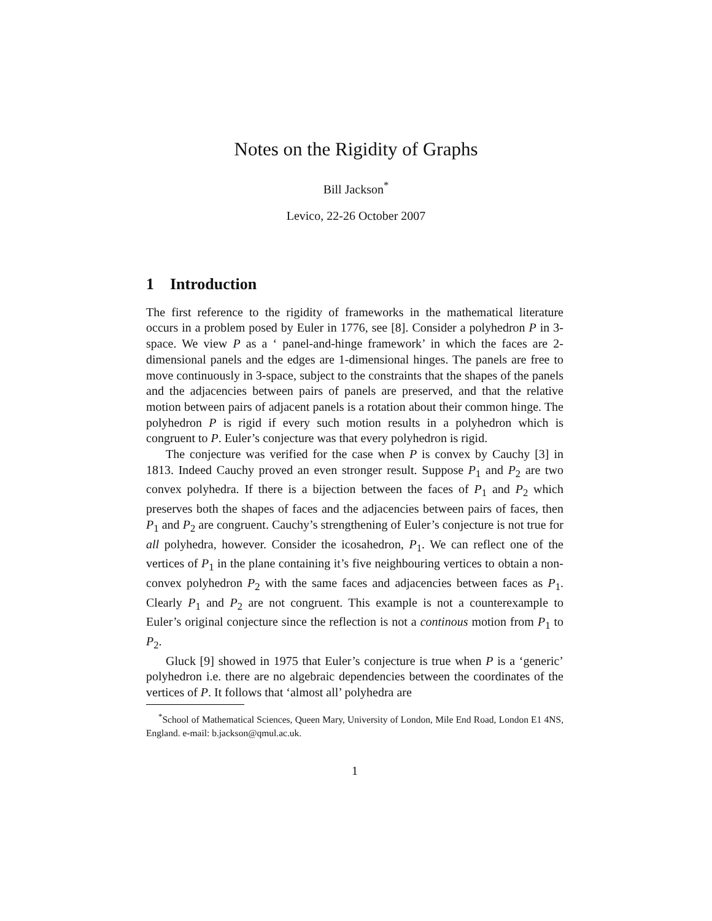Notes on the Rigidity of Graphs
Bill Jackson<sup>*</sup>
Levico, 22-26 October 2007
1 Introduction
The first reference to the rigidity of frameworks in the mathematical literature occurs in a problem posed by Euler in 1776, see [8]. Consider a polyhedron P in 3-space. We view P as a ‘ panel-and-hinge framework’ in which the faces are 2-dimensional panels and the edges are 1-dimensional hinges. The panels are free to move continuously in 3-space, subject to the constraints that the shapes of the panels and the adjacencies between pairs of panels are preserved, and that the relative motion between pairs of adjacent panels is a rotation about their common hinge. The polyhedron P is rigid if every such motion results in a polyhedron which is congruent to P. Euler’s conjecture was that every polyhedron is rigid.
The conjecture was verified for the case when P is convex by Cauchy [3] in 1813. Indeed Cauchy proved an even stronger result. Suppose P<sub>1</sub> and P<sub>2</sub> are two convex polyhedra. If there is a bijection between the faces of P<sub>1</sub> and P<sub>2</sub> which preserves both the shapes of faces and the adjacencies between pairs of faces, then P<sub>1</sub> and P<sub>2</sub> are congruent. Cauchy’s strengthening of Euler’s conjecture is not true for all polyhedra, however. Consider the icosahedron, P<sub>1</sub>. We can reflect one of the vertices of P<sub>1</sub> in the plane containing it’s five neighbouring vertices to obtain a non-convex polyhedron P<sub>2</sub> with the same faces and adjacencies between faces as P<sub>1</sub>. Clearly P<sub>1</sub> and P<sub>2</sub> are not congruent. This example is not a counterexample to Euler’s original conjecture since the reflection is not a continous motion from P<sub>1</sub> to P<sub>2</sub>.
Gluck [9] showed in 1975 that Euler’s conjecture is true when P is a ‘generic’ polyhedron i.e. there are no algebraic dependencies between the coordinates of the vertices of P. It follows that ‘almost all’ polyhedra are
<sup>*</sup> School of Mathematical Sciences, Queen Mary, University of London, Mile End Road, London E1 4NS, England. e-mail: b.jackson@qmul.ac.uk.
1